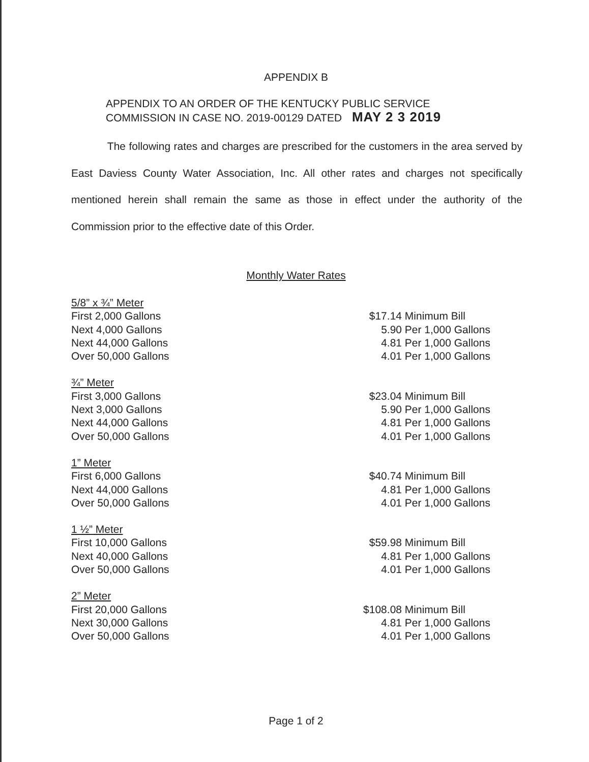APPENDIX B
APPENDIX TO AN ORDER OF THE KENTUCKY PUBLIC SERVICE
COMMISSION IN CASE NO. 2019-00129 DATED MAY 2 3 2019
The following rates and charges are prescribed for the customers in the area served by East Daviess County Water Association, Inc. All other rates and charges not specifically mentioned herein shall remain the same as those in effect under the authority of the Commission prior to the effective date of this Order.
Monthly Water Rates
| 5/8” x ¾” Meter | | |
| First 2,000 Gallons | $17.14 | Minimum Bill |
| Next 4,000 Gallons | 5.90 | Per 1,000 Gallons |
| Next 44,000 Gallons | 4.81 | Per 1,000 Gallons |
| Over 50,000 Gallons | 4.01 | Per 1,000 Gallons |
| ¾” Meter | | |
| First 3,000 Gallons | $23.04 | Minimum Bill |
| Next 3,000 Gallons | 5.90 | Per 1,000 Gallons |
| Next 44,000 Gallons | 4.81 | Per 1,000 Gallons |
| Over 50,000 Gallons | 4.01 | Per 1,000 Gallons |
| 1” Meter | | |
| First 6,000 Gallons | $40.74 | Minimum Bill |
| Next 44,000 Gallons | 4.81 | Per 1,000 Gallons |
| Over 50,000 Gallons | 4.01 | Per 1,000 Gallons |
| 1 ½” Meter | | |
| First 10,000 Gallons | $59.98 | Minimum Bill |
| Next 40,000 Gallons | 4.81 | Per 1,000 Gallons |
| Over 50,000 Gallons | 4.01 | Per 1,000 Gallons |
| 2” Meter | | |
| First 20,000 Gallons | $108.08 | Minimum Bill |
| Next 30,000 Gallons | 4.81 | Per 1,000 Gallons |
| Over 50,000 Gallons | 4.01 | Per 1,000 Gallons |
Page 1 of 2